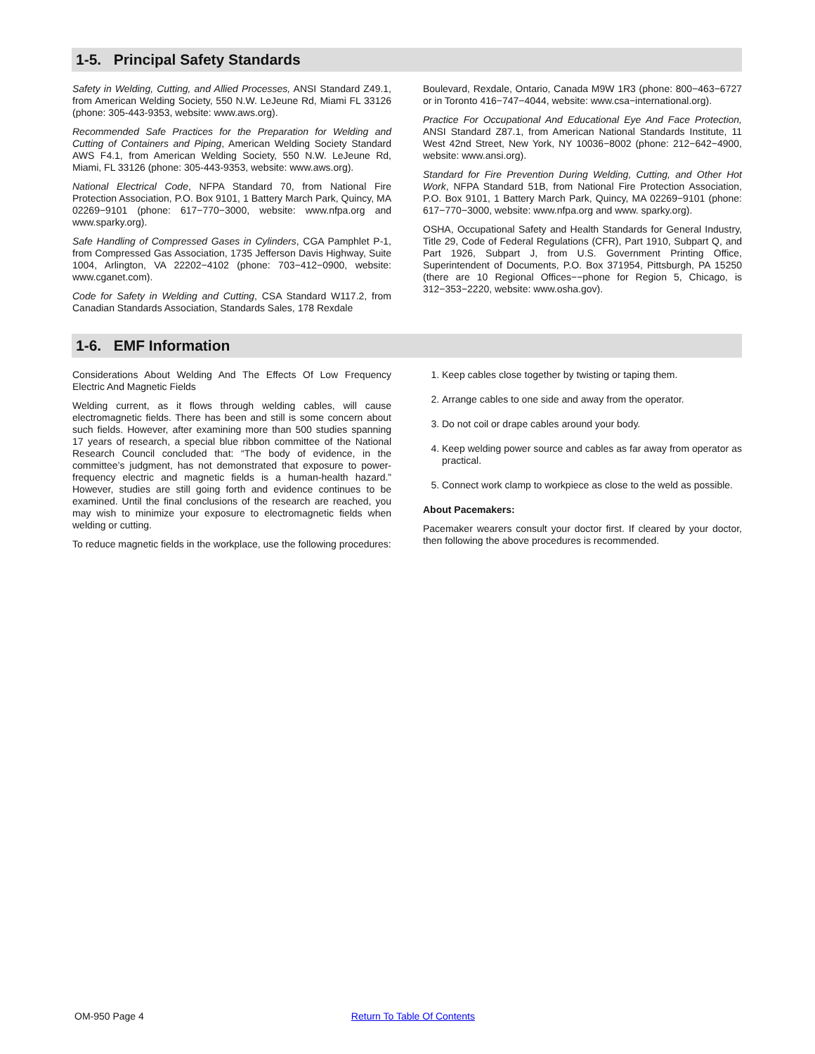1-5. Principal Safety Standards
Safety in Welding, Cutting, and Allied Processes, ANSI Standard Z49.1, from American Welding Society, 550 N.W. LeJeune Rd, Miami FL 33126 (phone: 305-443-9353, website: www.aws.org).
Recommended Safe Practices for the Preparation for Welding and Cutting of Containers and Piping, American Welding Society Standard AWS F4.1, from American Welding Society, 550 N.W. LeJeune Rd, Miami, FL 33126 (phone: 305-443-9353, website: www.aws.org).
National Electrical Code, NFPA Standard 70, from National Fire Protection Association, P.O. Box 9101, 1 Battery March Park, Quincy, MA 02269−9101 (phone: 617−770−3000, website: www.nfpa.org and www.sparky.org).
Safe Handling of Compressed Gases in Cylinders, CGA Pamphlet P-1, from Compressed Gas Association, 1735 Jefferson Davis Highway, Suite 1004, Arlington, VA 22202−4102 (phone: 703−412−0900, website: www.cganet.com).
Code for Safety in Welding and Cutting, CSA Standard W117.2, from Canadian Standards Association, Standards Sales, 178 Rexdale
Boulevard, Rexdale, Ontario, Canada M9W 1R3 (phone: 800−463−6727 or in Toronto 416−747−4044, website: www.csa−international.org).
Practice For Occupational And Educational Eye And Face Protection, ANSI Standard Z87.1, from American National Standards Institute, 11 West 42nd Street, New York, NY 10036−8002 (phone: 212−642−4900, website: www.ansi.org).
Standard for Fire Prevention During Welding, Cutting, and Other Hot Work, NFPA Standard 51B, from National Fire Protection Association, P.O. Box 9101, 1 Battery March Park, Quincy, MA 02269−9101 (phone: 617−770−3000, website: www.nfpa.org and www. sparky.org).
OSHA, Occupational Safety and Health Standards for General Industry, Title 29, Code of Federal Regulations (CFR), Part 1910, Subpart Q, and Part 1926, Subpart J, from U.S. Government Printing Office, Superintendent of Documents, P.O. Box 371954, Pittsburgh, PA 15250 (there are 10 Regional Offices−−phone for Region 5, Chicago, is 312−353−2220, website: www.osha.gov).
1-6. EMF Information
Considerations About Welding And The Effects Of Low Frequency Electric And Magnetic Fields
Welding current, as it flows through welding cables, will cause electromagnetic fields. There has been and still is some concern about such fields. However, after examining more than 500 studies spanning 17 years of research, a special blue ribbon committee of the National Research Council concluded that: “The body of evidence, in the committee’s judgment, has not demonstrated that exposure to power-frequency electric and magnetic fields is a human-health hazard.” However, studies are still going forth and evidence continues to be examined. Until the final conclusions of the research are reached, you may wish to minimize your exposure to electromagnetic fields when welding or cutting.
To reduce magnetic fields in the workplace, use the following procedures:
1. Keep cables close together by twisting or taping them.
2. Arrange cables to one side and away from the operator.
3. Do not coil or drape cables around your body.
4. Keep welding power source and cables as far away from operator as practical.
5. Connect work clamp to workpiece as close to the weld as possible.
About Pacemakers:
Pacemaker wearers consult your doctor first. If cleared by your doctor, then following the above procedures is recommended.
OM-950 Page 4 Return To Table Of Contents